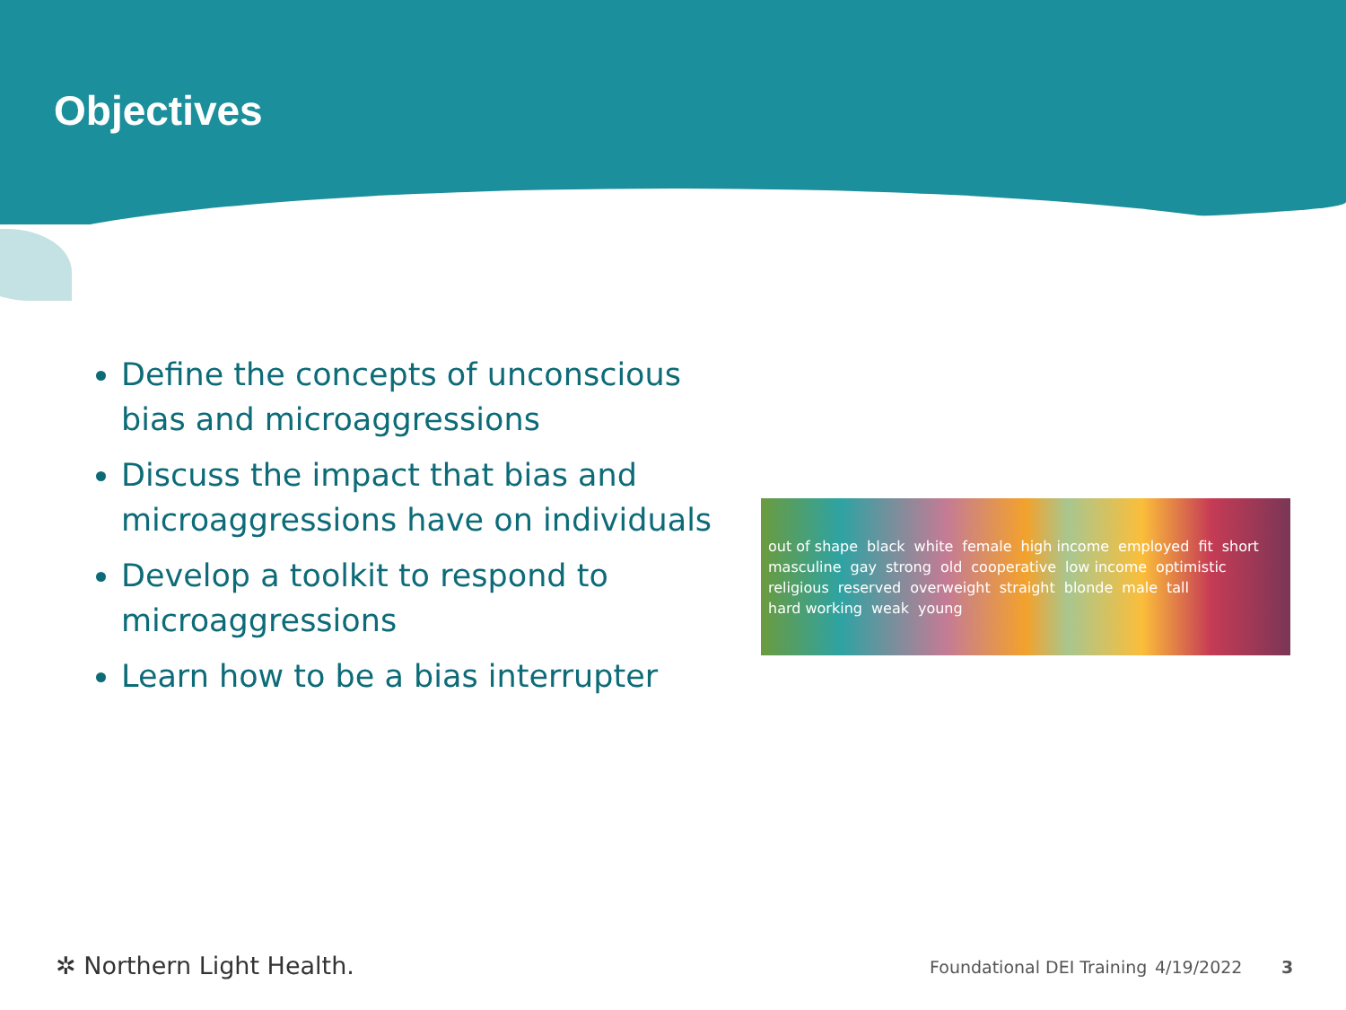Objectives
Define the concepts of unconscious bias and microaggressions
Discuss the impact that bias and microaggressions have on individuals
Develop a toolkit to respond to microaggressions
Learn how to be a bias interrupter
out of shape black white female high income employed fit short masculine gay strong old cooperative low income optimistic religious reserved overweight straight blonde male tall hard working weak young
✲ Northern Light Health. Foundational DEI Training 4/19/2022 3